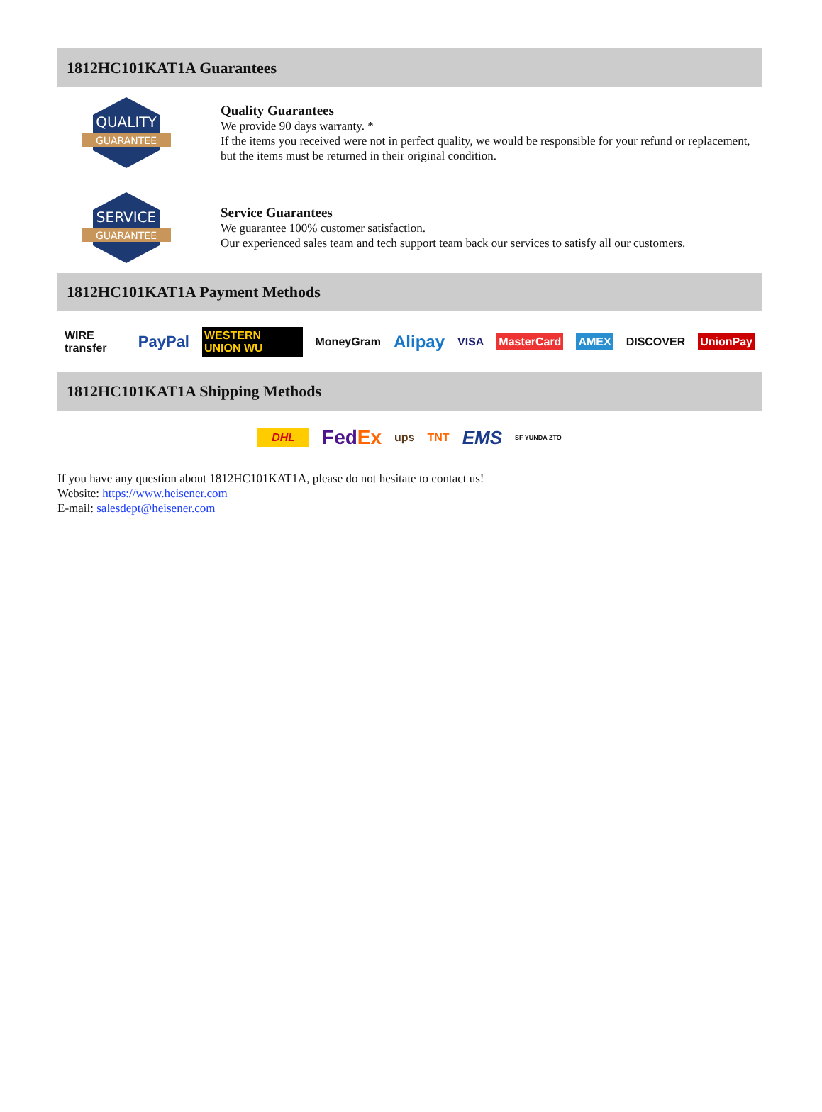1812HC101KAT1A Guarantees
QUALITY
GUARANTEE
Quality Guarantees
We provide 90 days warranty. *
If the items you received were not in perfect quality, we would be responsible for your refund or replacement, but the items must be returned in their original condition.
SERVICE
GUARANTEE
Service Guarantees
We guarantee 100% customer satisfaction.
Our experienced sales team and tech support team back our services to satisfy all our customers.
1812HC101KAT1A Payment Methods
WIRE transfer PayPal WESTERN UNION WU MoneyGram Alipay VISA MasterCard AMEX DISCOVER UnionPay
1812HC101KAT1A Shipping Methods
DHL FedEx ups TNT EMS SF YUNDA ZTO
If you have any question about 1812HC101KAT1A, please do not hesitate to contact us!
Website: https://www.heisener.com
E-mail: salesdept@heisener.com